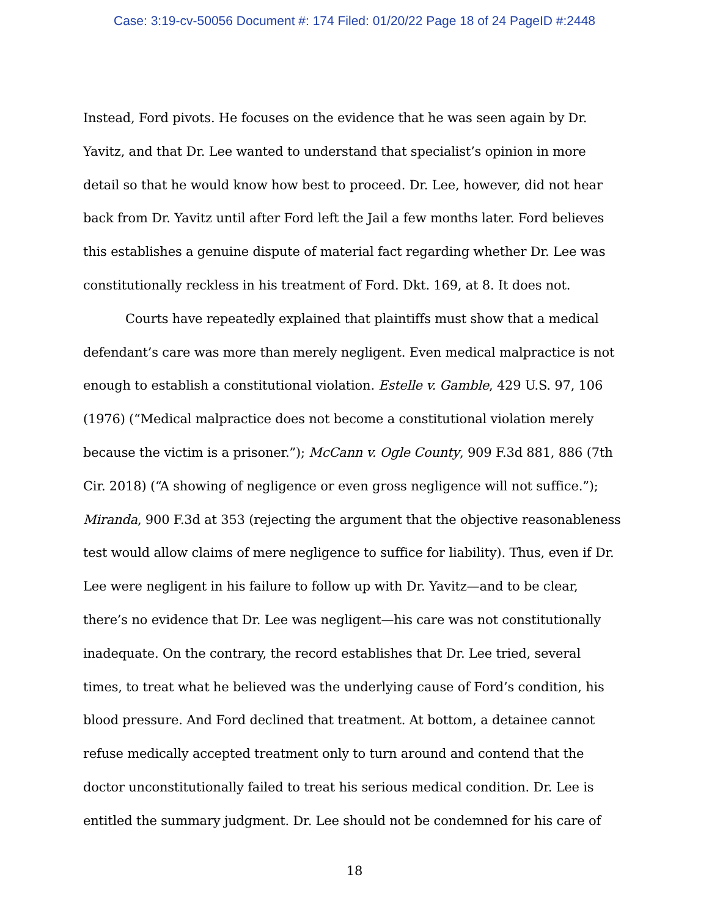Case: 3:19-cv-50056 Document #: 174 Filed: 01/20/22 Page 18 of 24 PageID #:2448
Instead, Ford pivots. He focuses on the evidence that he was seen again by Dr. Yavitz, and that Dr. Lee wanted to understand that specialist’s opinion in more detail so that he would know how best to proceed. Dr. Lee, however, did not hear back from Dr. Yavitz until after Ford left the Jail a few months later. Ford believes this establishes a genuine dispute of material fact regarding whether Dr. Lee was constitutionally reckless in his treatment of Ford. Dkt. 169, at 8. It does not.
Courts have repeatedly explained that plaintiffs must show that a medical defendant’s care was more than merely negligent. Even medical malpractice is not enough to establish a constitutional violation. Estelle v. Gamble, 429 U.S. 97, 106 (1976) (“Medical malpractice does not become a constitutional violation merely because the victim is a prisoner.”); McCann v. Ogle County, 909 F.3d 881, 886 (7th Cir. 2018) (“A showing of negligence or even gross negligence will not suffice.”); Miranda, 900 F.3d at 353 (rejecting the argument that the objective reasonableness test would allow claims of mere negligence to suffice for liability). Thus, even if Dr. Lee were negligent in his failure to follow up with Dr. Yavitz—and to be clear, there’s no evidence that Dr. Lee was negligent—his care was not constitutionally inadequate. On the contrary, the record establishes that Dr. Lee tried, several times, to treat what he believed was the underlying cause of Ford’s condition, his blood pressure. And Ford declined that treatment. At bottom, a detainee cannot refuse medically accepted treatment only to turn around and contend that the doctor unconstitutionally failed to treat his serious medical condition. Dr. Lee is entitled the summary judgment. Dr. Lee should not be condemned for his care of
18